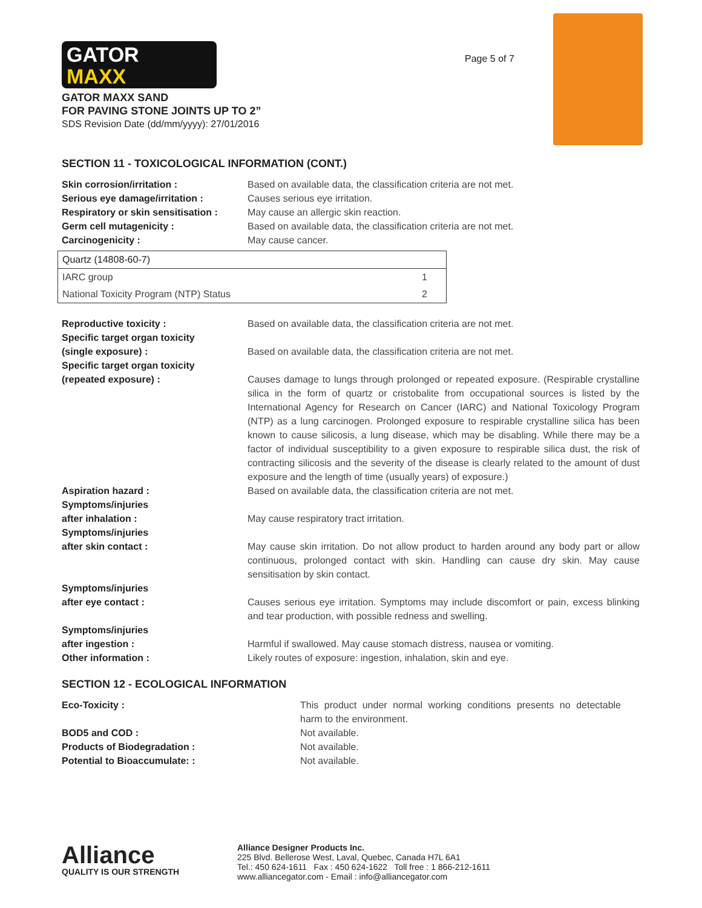GATOR
MAXX
Page 5 of 7
GATOR MAXX SAND
FOR PAVING STONE JOINTS UP TO 2”
SDS Revision Date (dd/mm/yyyy): 27/01/2016
SECTION 11 - TOXICOLOGICAL INFORMATION (CONT.)
Skin corrosion/irritation : Based on available data, the classification criteria are not met.
Serious eye damage/irritation : Causes serious eye irritation.
Respiratory or skin sensitisation :
May cause an allergic skin reaction.
Germ cell mutagenicity : Based on available data, the classification criteria are not met.
Carcinogenicity : May cause cancer.
| Quartz (14808-60-7) | |
| --- | --- |
| IARC group | 1 |
| National Toxicity Program (NTP) Status | 2 |
Reproductive toxicity : Based on available data, the classification criteria are not met.
Specific target organ toxicity
(single exposure) :
Based on available data, the classification criteria are not met.
Specific target organ toxicity
(repeated exposure) :
Causes damage to lungs through prolonged or repeated exposure. (Respirable crystalline silica in the form of quartz or cristobalite from occupational sources is listed by the International Agency for Research on Cancer (IARC) and National Toxicology Program (NTP) as a lung carcinogen. Prolonged exposure to respirable crystalline silica has been known to cause silicosis, a lung disease, which may be disabling. While there may be a factor of individual susceptibility to a given exposure to respirable silica dust, the risk of contracting silicosis and the severity of the disease is clearly related to the amount of dust exposure and the length of time (usually years) of exposure.)
Aspiration hazard : Based on available data, the classification criteria are not met.
Symptoms/injuries
after inhalation :
May cause respiratory tract irritation.
Symptoms/injuries
after skin contact :
May cause skin irritation. Do not allow product to harden around any body part or allow continuous, prolonged contact with skin. Handling can cause dry skin. May cause sensitisation by skin contact.
Symptoms/injuries
after eye contact :
Causes serious eye irritation. Symptoms may include discomfort or pain, excess blinking and tear production, with possible redness and swelling.
Symptoms/injuries
after ingestion :
Harmful if swallowed. May cause stomach distress, nausea or vomiting.
Other information : Likely routes of exposure: ingestion, inhalation, skin and eye.
SECTION 12 - ECOLOGICAL INFORMATION
Eco-Toxicity : This product under normal working conditions presents no detectable harm to the environment.
BOD5 and COD : Not available.
Products of Biodegradation : Not available.
Potential to Bioaccumulate: : Not available.
Alliance
QUALITY IS OUR STRENGTH
Alliance Designer Products Inc.
225 Blvd. Bellerose West, Laval, Quebec, Canada H7L 6A1
Tel.: 450 624-1611 Fax : 450 624-1622 Toll free : 1 866-212-1611
www.alliancegator.com - Email : info@alliancegator.com